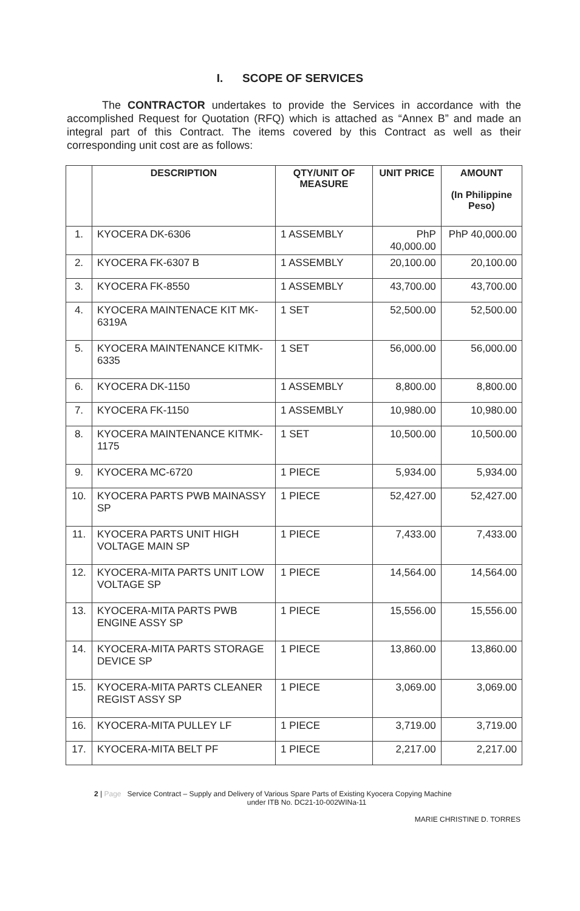I. SCOPE OF SERVICES
The CONTRACTOR undertakes to provide the Services in accordance with the accomplished Request for Quotation (RFQ) which is attached as “Annex B” and made an integral part of this Contract. The items covered by this Contract as well as their corresponding unit cost are as follows:
| | DESCRIPTION | QTY/UNIT OF MEASURE | UNIT PRICE | AMOUNT (In Philippine Peso) |
| --- | --- | --- | --- | --- |
| 1. | KYOCERA DK-6306 | 1 ASSEMBLY | PhP 40,000.00 | PhP 40,000.00 |
| 2. | KYOCERA FK-6307 B | 1 ASSEMBLY | 20,100.00 | 20,100.00 |
| 3. | KYOCERA FK-8550 | 1 ASSEMBLY | 43,700.00 | 43,700.00 |
| 4. | KYOCERA MAINTENACE KIT MK-6319A | 1 SET | 52,500.00 | 52,500.00 |
| 5. | KYOCERA MAINTENANCE KITMK-6335 | 1 SET | 56,000.00 | 56,000.00 |
| 6. | KYOCERA DK-1150 | 1 ASSEMBLY | 8,800.00 | 8,800.00 |
| 7. | KYOCERA FK-1150 | 1 ASSEMBLY | 10,980.00 | 10,980.00 |
| 8. | KYOCERA MAINTENANCE KITMK-1175 | 1 SET | 10,500.00 | 10,500.00 |
| 9. | KYOCERA MC-6720 | 1 PIECE | 5,934.00 | 5,934.00 |
| 10. | KYOCERA PARTS PWB MAINASSY SP | 1 PIECE | 52,427.00 | 52,427.00 |
| 11. | KYOCERA PARTS UNIT HIGH VOLTAGE MAIN SP | 1 PIECE | 7,433.00 | 7,433.00 |
| 12. | KYOCERA-MITA PARTS UNIT LOW VOLTAGE SP | 1 PIECE | 14,564.00 | 14,564.00 |
| 13. | KYOCERA-MITA PARTS PWB ENGINE ASSY SP | 1 PIECE | 15,556.00 | 15,556.00 |
| 14. | KYOCERA-MITA PARTS STORAGE DEVICE SP | 1 PIECE | 13,860.00 | 13,860.00 |
| 15. | KYOCERA-MITA PARTS CLEANER REGIST ASSY SP | 1 PIECE | 3,069.00 | 3,069.00 |
| 16. | KYOCERA-MITA PULLEY LF | 1 PIECE | 3,719.00 | 3,719.00 |
| 17. | KYOCERA-MITA BELT PF | 1 PIECE | 2,217.00 | 2,217.00 |
2 | Page Service Contract – Supply and Delivery of Various Spare Parts of Existing Kyocera Copying Machine
under ITB No. DC21-10-002WINa-11
MARIE CHRISTINE D. TORRES